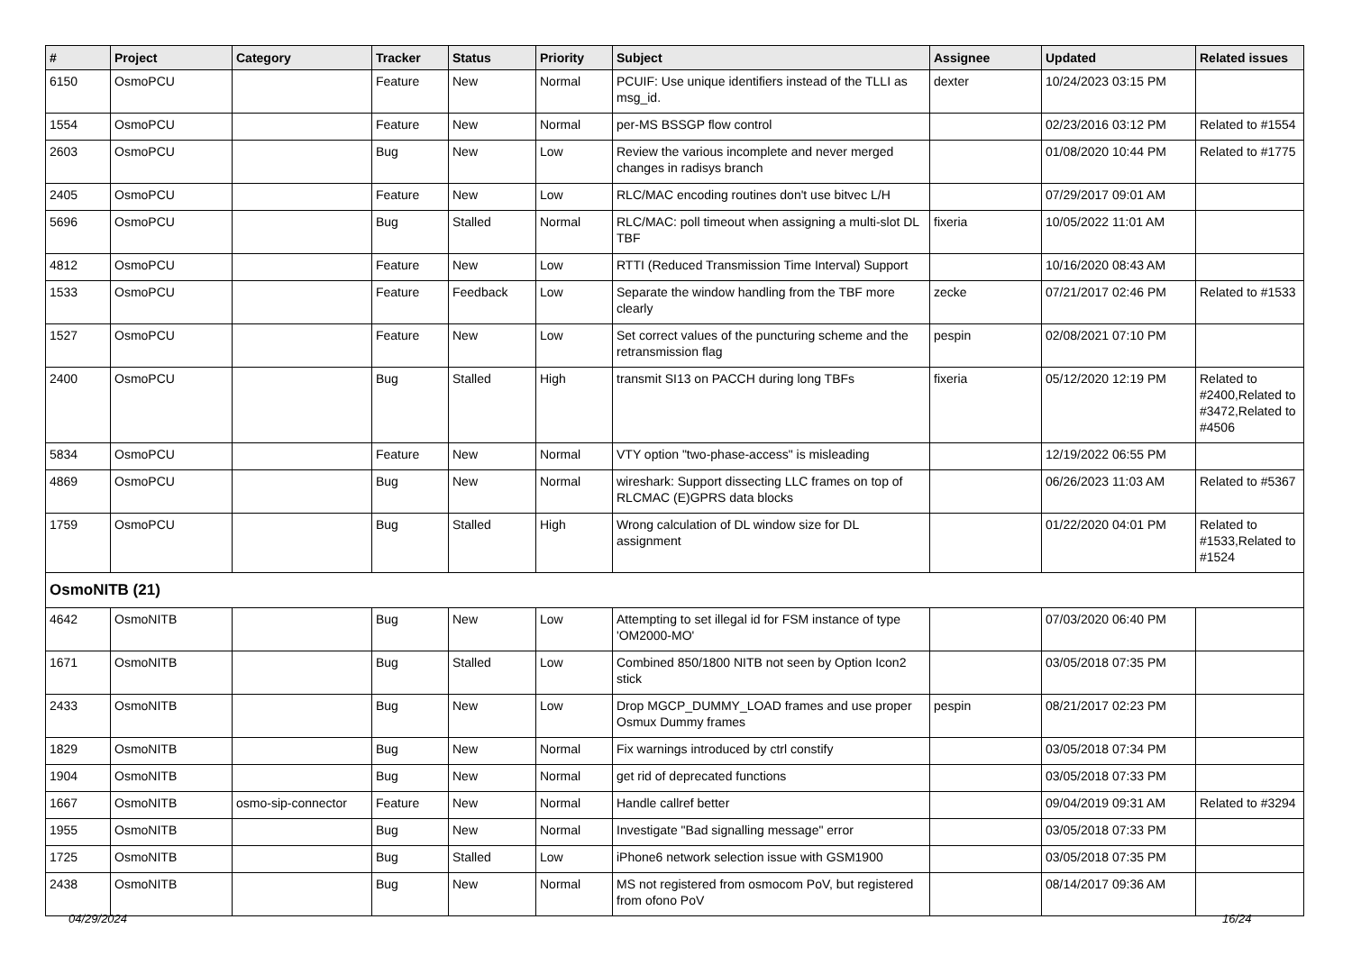| # | Project | Category | Tracker | Status | Priority | Subject | Assignee | Updated | Related issues |
| --- | --- | --- | --- | --- | --- | --- | --- | --- | --- |
| 6150 | OsmoPCU | | Feature | New | Normal | PCUIF: Use unique identifiers instead of the TLLI as msg_id. | dexter | 10/24/2023 03:15 PM | |
| 1554 | OsmoPCU | | Feature | New | Normal | per-MS BSSGP flow control | | 02/23/2016 03:12 PM | Related to #1554 |
| 2603 | OsmoPCU | | Bug | New | Low | Review the various incomplete and never merged changes in radisys branch | | 01/08/2020 10:44 PM | Related to #1775 |
| 2405 | OsmoPCU | | Feature | New | Low | RLC/MAC encoding routines don't use bitvec L/H | | 07/29/2017 09:01 AM | |
| 5696 | OsmoPCU | | Bug | Stalled | Normal | RLC/MAC: poll timeout when assigning a multi-slot DL TBF | fixeria | 10/05/2022 11:01 AM | |
| 4812 | OsmoPCU | | Feature | New | Low | RTTI (Reduced Transmission Time Interval) Support | | 10/16/2020 08:43 AM | |
| 1533 | OsmoPCU | | Feature | Feedback | Low | Separate the window handling from the TBF more clearly | zecke | 07/21/2017 02:46 PM | Related to #1533 |
| 1527 | OsmoPCU | | Feature | New | Low | Set correct values of the puncturing scheme and the retransmission flag | pespin | 02/08/2021 07:10 PM | |
| 2400 | OsmoPCU | | Bug | Stalled | High | transmit SI13 on PACCH during long TBFs | fixeria | 05/12/2020 12:19 PM | Related to #2400,Related to #3472,Related to #4506 |
| 5834 | OsmoPCU | | Feature | New | Normal | VTY option "two-phase-access" is misleading | | 12/19/2022 06:55 PM | |
| 4869 | OsmoPCU | | Bug | New | Normal | wireshark: Support dissecting LLC frames on top of RLCMAC (E)GPRS data blocks | | 06/26/2023 11:03 AM | Related to #5367 |
| 1759 | OsmoPCU | | Bug | Stalled | High | Wrong calculation of DL window size for DL assignment | | 01/22/2020 04:01 PM | Related to #1533,Related to #1524 |
| OsmoNITB (21) | | | | | | | | | |
| 4642 | OsmoNITB | | Bug | New | Low | Attempting to set illegal id for FSM instance of type 'OM2000-MO' | | 07/03/2020 06:40 PM | |
| 1671 | OsmoNITB | | Bug | Stalled | Low | Combined 850/1800 NITB not seen by Option Icon2 stick | | 03/05/2018 07:35 PM | |
| 2433 | OsmoNITB | | Bug | New | Low | Drop MGCP_DUMMY_LOAD frames and use proper Osmux Dummy frames | pespin | 08/21/2017 02:23 PM | |
| 1829 | OsmoNITB | | Bug | New | Normal | Fix warnings introduced by ctrl constify | | 03/05/2018 07:34 PM | |
| 1904 | OsmoNITB | | Bug | New | Normal | get rid of deprecated functions | | 03/05/2018 07:33 PM | |
| 1667 | OsmoNITB | osmo-sip-connector | Feature | New | Normal | Handle callref better | | 09/04/2019 09:31 AM | Related to #3294 |
| 1955 | OsmoNITB | | Bug | New | Normal | Investigate "Bad signalling message" error | | 03/05/2018 07:33 PM | |
| 1725 | OsmoNITB | | Bug | Stalled | Low | iPhone6 network selection issue with GSM1900 | | 03/05/2018 07:35 PM | |
| 2438 | OsmoNITB | | Bug | New | Normal | MS not registered from osmocom PoV, but registered from ofono PoV | | 08/14/2017 09:36 AM | |
04/29/2024 16/24